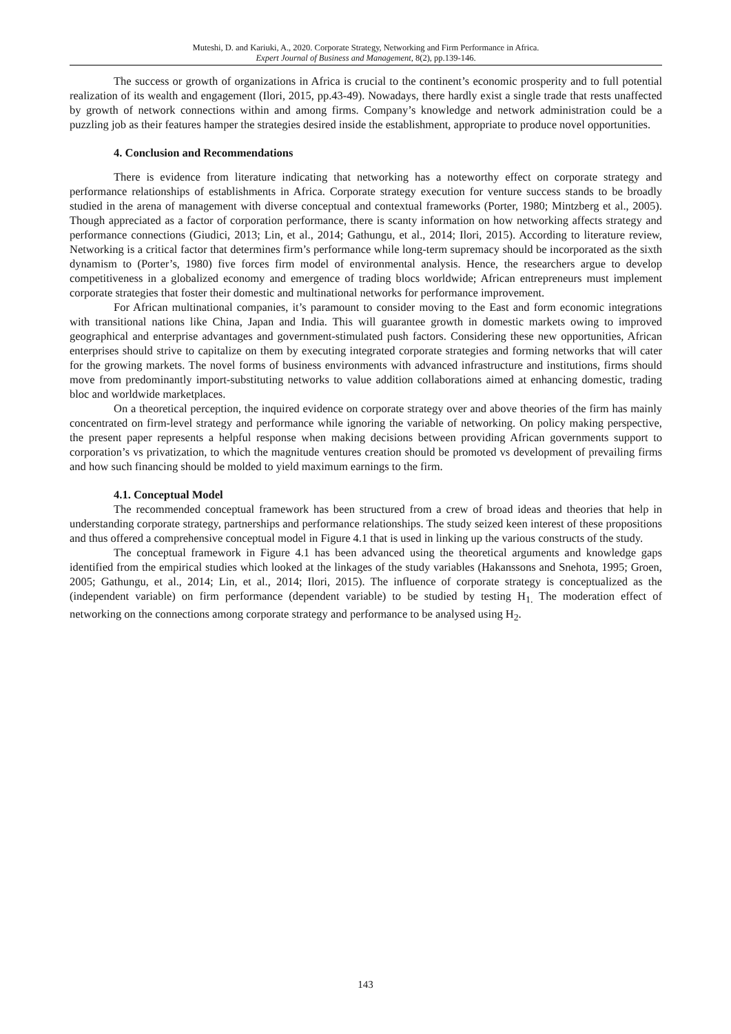Muteshi, D. and Kariuki, A., 2020. Corporate Strategy, Networking and Firm Performance in Africa.
Expert Journal of Business and Management, 8(2), pp.139-146.
The success or growth of organizations in Africa is crucial to the continent’s economic prosperity and to full potential realization of its wealth and engagement (Ilori, 2015, pp.43-49). Nowadays, there hardly exist a single trade that rests unaffected by growth of network connections within and among firms. Company’s knowledge and network administration could be a puzzling job as their features hamper the strategies desired inside the establishment, appropriate to produce novel opportunities.
4. Conclusion and Recommendations
There is evidence from literature indicating that networking has a noteworthy effect on corporate strategy and performance relationships of establishments in Africa. Corporate strategy execution for venture success stands to be broadly studied in the arena of management with diverse conceptual and contextual frameworks (Porter, 1980; Mintzberg et al., 2005). Though appreciated as a factor of corporation performance, there is scanty information on how networking affects strategy and performance connections (Giudici, 2013; Lin, et al., 2014; Gathungu, et al., 2014; Ilori, 2015). According to literature review, Networking is a critical factor that determines firm’s performance while long-term supremacy should be incorporated as the sixth dynamism to (Porter’s, 1980) five forces firm model of environmental analysis. Hence, the researchers argue to develop competitiveness in a globalized economy and emergence of trading blocs worldwide; African entrepreneurs must implement corporate strategies that foster their domestic and multinational networks for performance improvement.
For African multinational companies, it’s paramount to consider moving to the East and form economic integrations with transitional nations like China, Japan and India. This will guarantee growth in domestic markets owing to improved geographical and enterprise advantages and government-stimulated push factors. Considering these new opportunities, African enterprises should strive to capitalize on them by executing integrated corporate strategies and forming networks that will cater for the growing markets. The novel forms of business environments with advanced infrastructure and institutions, firms should move from predominantly import-substituting networks to value addition collaborations aimed at enhancing domestic, trading bloc and worldwide marketplaces.
On a theoretical perception, the inquired evidence on corporate strategy over and above theories of the firm has mainly concentrated on firm-level strategy and performance while ignoring the variable of networking. On policy making perspective, the present paper represents a helpful response when making decisions between providing African governments support to corporation’s vs privatization, to which the magnitude ventures creation should be promoted vs development of prevailing firms and how such financing should be molded to yield maximum earnings to the firm.
4.1. Conceptual Model
The recommended conceptual framework has been structured from a crew of broad ideas and theories that help in understanding corporate strategy, partnerships and performance relationships. The study seized keen interest of these propositions and thus offered a comprehensive conceptual model in Figure 4.1 that is used in linking up the various constructs of the study.
The conceptual framework in Figure 4.1 has been advanced using the theoretical arguments and knowledge gaps identified from the empirical studies which looked at the linkages of the study variables (Hakanssons and Snehota, 1995; Groen, 2005; Gathungu, et al., 2014; Lin, et al., 2014; Ilori, 2015). The influence of corporate strategy is conceptualized as the (independent variable) on firm performance (dependent variable) to be studied by testing H<sub>1.</sub> The moderation effect of networking on the connections among corporate strategy and performance to be analysed using H<sub>2</sub>.
143